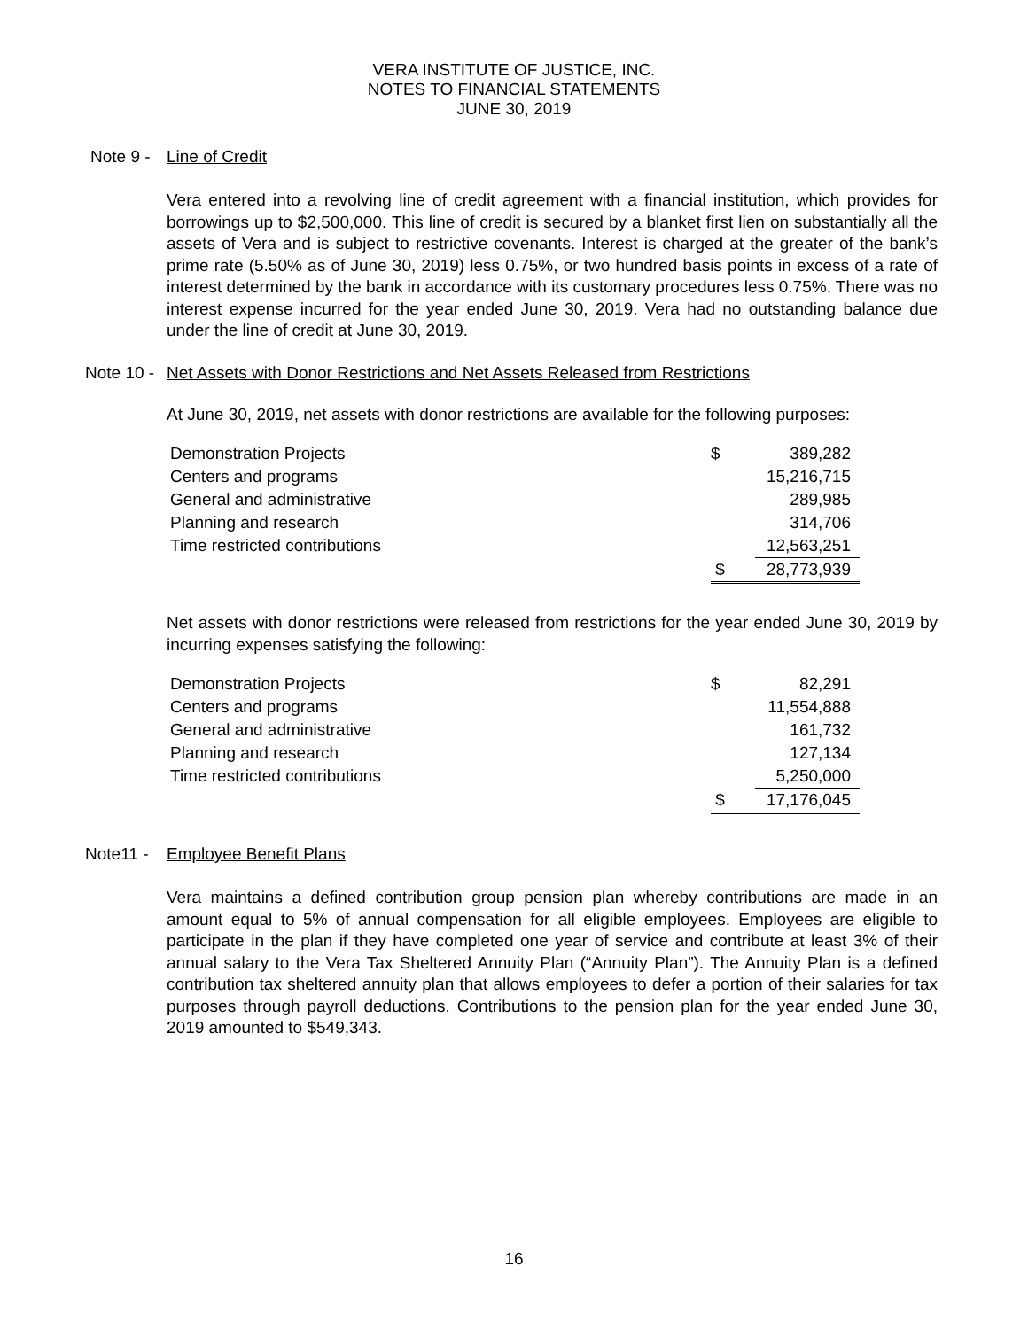VERA INSTITUTE OF JUSTICE, INC.
NOTES TO FINANCIAL STATEMENTS
JUNE 30, 2019
Note 9 - Line of Credit
Vera entered into a revolving line of credit agreement with a financial institution, which provides for borrowings up to $2,500,000. This line of credit is secured by a blanket first lien on substantially all the assets of Vera and is subject to restrictive covenants. Interest is charged at the greater of the bank’s prime rate (5.50% as of June 30, 2019) less 0.75%, or two hundred basis points in excess of a rate of interest determined by the bank in accordance with its customary procedures less 0.75%. There was no interest expense incurred for the year ended June 30, 2019. Vera had no outstanding balance due under the line of credit at June 30, 2019.
Note 10 - Net Assets with Donor Restrictions and Net Assets Released from Restrictions
At June 30, 2019, net assets with donor restrictions are available for the following purposes:
| Demonstration Projects | $ | 389,282 |
| Centers and programs | | 15,216,715 |
| General and administrative | | 289,985 |
| Planning and research | | 314,706 |
| Time restricted contributions | | 12,563,251 |
| | $ | 28,773,939 |
Net assets with donor restrictions were released from restrictions for the year ended June 30, 2019 by incurring expenses satisfying the following:
| Demonstration Projects | $ | 82,291 |
| Centers and programs | | 11,554,888 |
| General and administrative | | 161,732 |
| Planning and research | | 127,134 |
| Time restricted contributions | | 5,250,000 |
| | $ | 17,176,045 |
Note11 - Employee Benefit Plans
Vera maintains a defined contribution group pension plan whereby contributions are made in an amount equal to 5% of annual compensation for all eligible employees. Employees are eligible to participate in the plan if they have completed one year of service and contribute at least 3% of their annual salary to the Vera Tax Sheltered Annuity Plan (“Annuity Plan”). The Annuity Plan is a defined contribution tax sheltered annuity plan that allows employees to defer a portion of their salaries for tax purposes through payroll deductions. Contributions to the pension plan for the year ended June 30, 2019 amounted to $549,343.
16